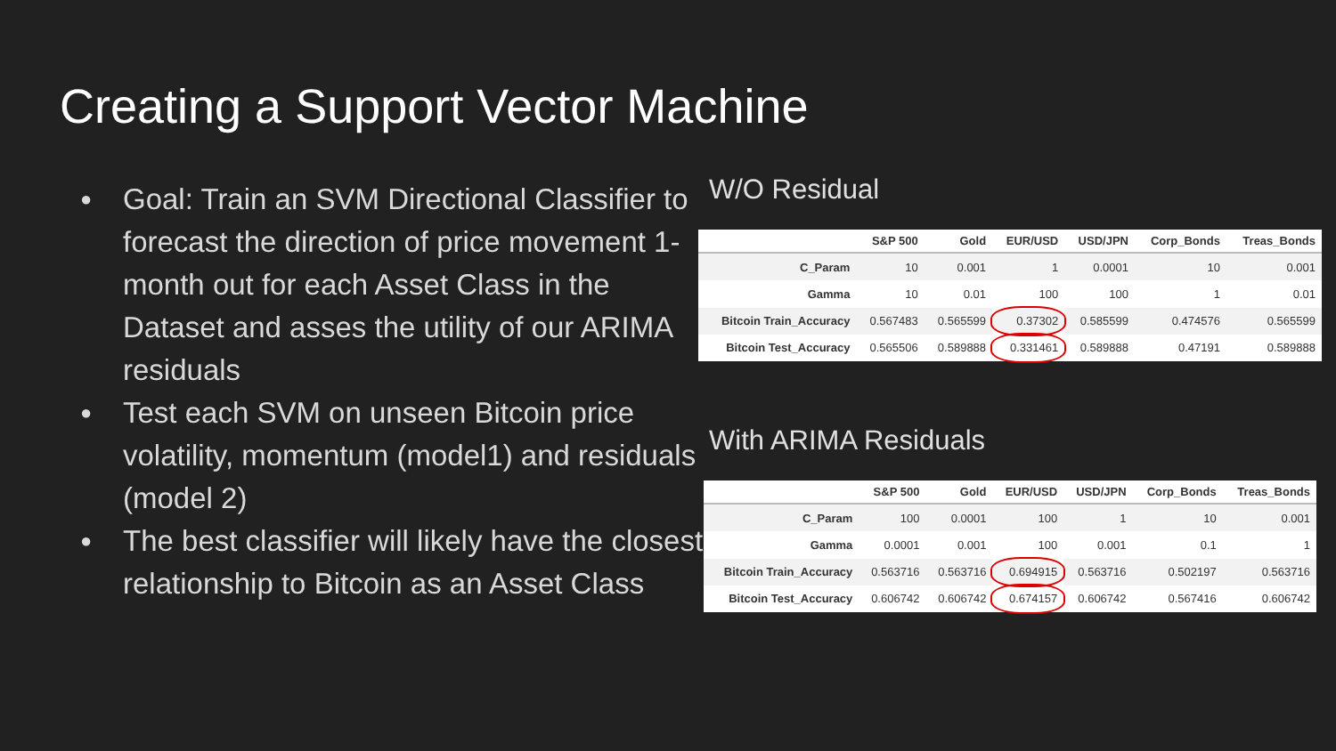Creating a Support Vector Machine
● Goal: Train an SVM Directional Classifier to forecast the direction of price movement 1-month out for each Asset Class in the Dataset and asses the utility of our ARIMA residuals
● Test each SVM on unseen Bitcoin price volatility, momentum (model1) and residuals (model 2)
● The best classifier will likely have the closest relationship to Bitcoin as an Asset Class
W/O Residual
| | S&P 500 | Gold | EUR/USD | USD/JPN | Corp_Bonds | Treas_Bonds |
| --- | --- | --- | --- | --- | --- | --- |
| C_Param | 10 | 0.001 | 1 | 0.0001 | 10 | 0.001 |
| Gamma | 10 | 0.01 | 100 | 100 | 1 | 0.01 |
| Bitcoin Train_Accuracy | 0.567483 | 0.565599 | 0.37302 | 0.585599 | 0.474576 | 0.565599 |
| Bitcoin Test_Accuracy | 0.565506 | 0.589888 | 0.331461 | 0.589888 | 0.47191 | 0.589888 |
With ARIMA Residuals
| | S&P 500 | Gold | EUR/USD | USD/JPN | Corp_Bonds | Treas_Bonds |
| --- | --- | --- | --- | --- | --- | --- |
| C_Param | 100 | 0.0001 | 100 | 1 | 10 | 0.001 |
| Gamma | 0.0001 | 0.001 | 100 | 0.001 | 0.1 | 1 |
| Bitcoin Train_Accuracy | 0.563716 | 0.563716 | 0.694915 | 0.563716 | 0.502197 | 0.563716 |
| Bitcoin Test_Accuracy | 0.606742 | 0.606742 | 0.674157 | 0.606742 | 0.567416 | 0.606742 |